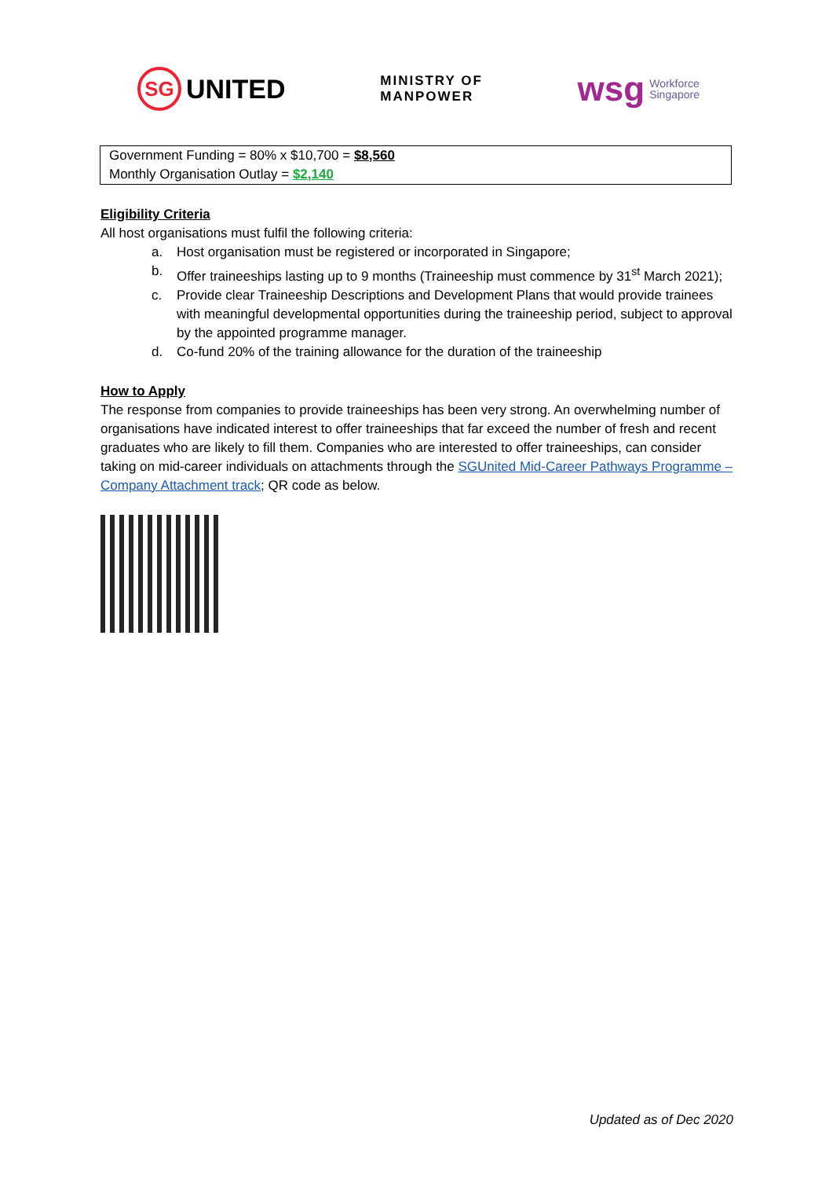SG
UNITED
MINISTRY OF
MANPOWER
wsg Workforce
Singapore
Government Funding = 80% x $10,700 = $8,560
Monthly Organisation Outlay = $2,140
Eligibility Criteria
All host organisations must fulfil the following criteria:
a. Host organisation must be registered or incorporated in Singapore;
b. Offer traineeships lasting up to 9 months (Traineeship must commence by 31<sup>st</sup> March 2021);
c. Provide clear Traineeship Descriptions and Development Plans that would provide trainees with meaningful developmental opportunities during the traineeship period, subject to approval by the appointed programme manager.
d. Co-fund 20% of the training allowance for the duration of the traineeship
How to Apply
The response from companies to provide traineeships has been very strong. An overwhelming number of organisations have indicated interest to offer traineeships that far exceed the number of fresh and recent graduates who are likely to fill them. Companies who are interested to offer traineeships, can consider taking on mid-career individuals on attachments through the SGUnited Mid-Career Pathways Programme – Company Attachment track; QR code as below.
Updated as of Dec 2020